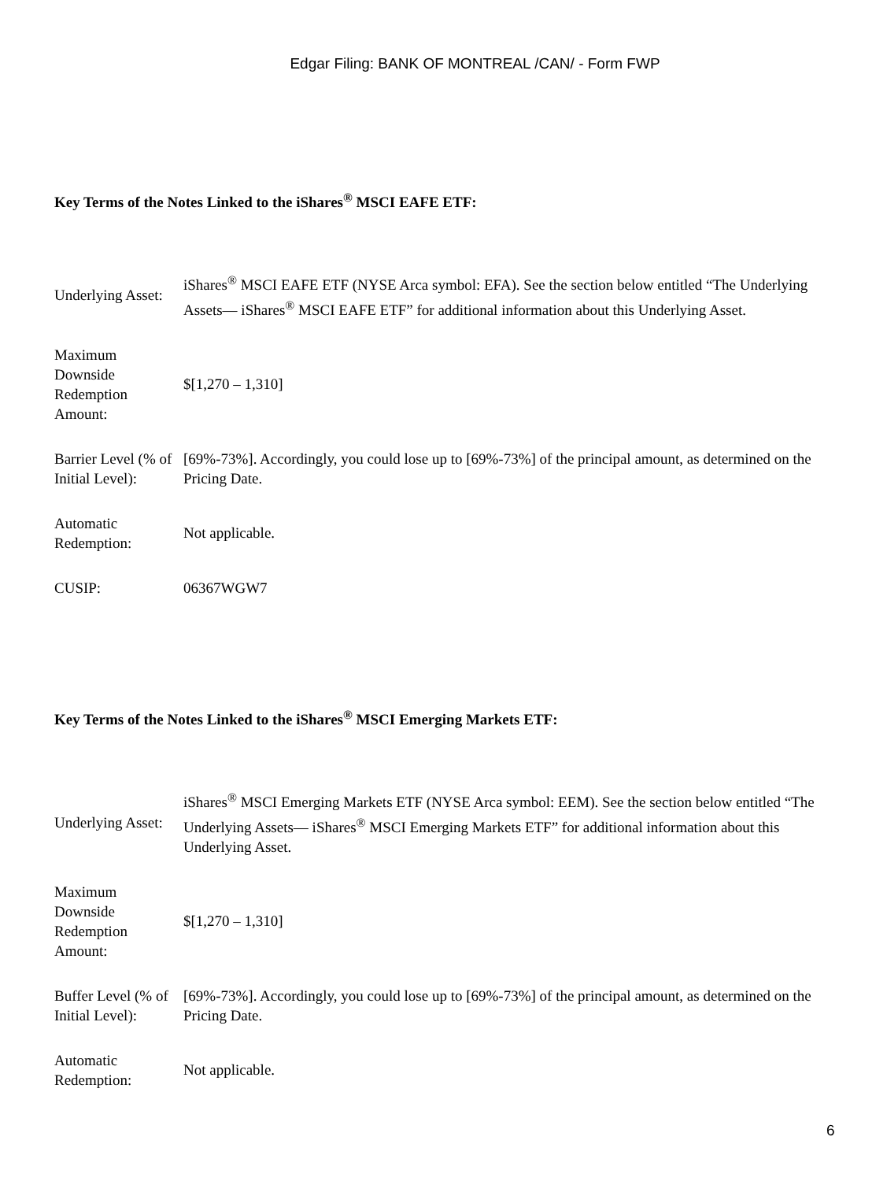Edgar Filing: BANK OF MONTREAL /CAN/ - Form FWP
Key Terms of the Notes Linked to the iShares<sup>®</sup> MSCI EAFE ETF:
| Underlying Asset: | iShares<sup>®</sup> MSCI EAFE ETF (NYSE Arca symbol: EFA). See the section below entitled “The Underlying Assets— iShares<sup>®</sup> MSCI EAFE ETF” for additional information about this Underlying Asset. |
| Maximum Downside Redemption Amount: | $[1,270 – 1,310] |
| Barrier Level (% of Initial Level): | [69%-73%]. Accordingly, you could lose up to [69%-73%] of the principal amount, as determined on the Pricing Date. |
| Automatic Redemption: | Not applicable. |
| CUSIP: | 06367WGW7 |
Key Terms of the Notes Linked to the iShares<sup>®</sup> MSCI Emerging Markets ETF:
| Underlying Asset: | iShares<sup>®</sup> MSCI Emerging Markets ETF (NYSE Arca symbol: EEM). See the section below entitled “The Underlying Assets— iShares<sup>®</sup> MSCI Emerging Markets ETF” for additional information about this Underlying Asset. |
| Maximum Downside Redemption Amount: | $[1,270 – 1,310] |
| Buffer Level (% of Initial Level): | [69%-73%]. Accordingly, you could lose up to [69%-73%] of the principal amount, as determined on the Pricing Date. |
| Automatic Redemption: | Not applicable. |
6